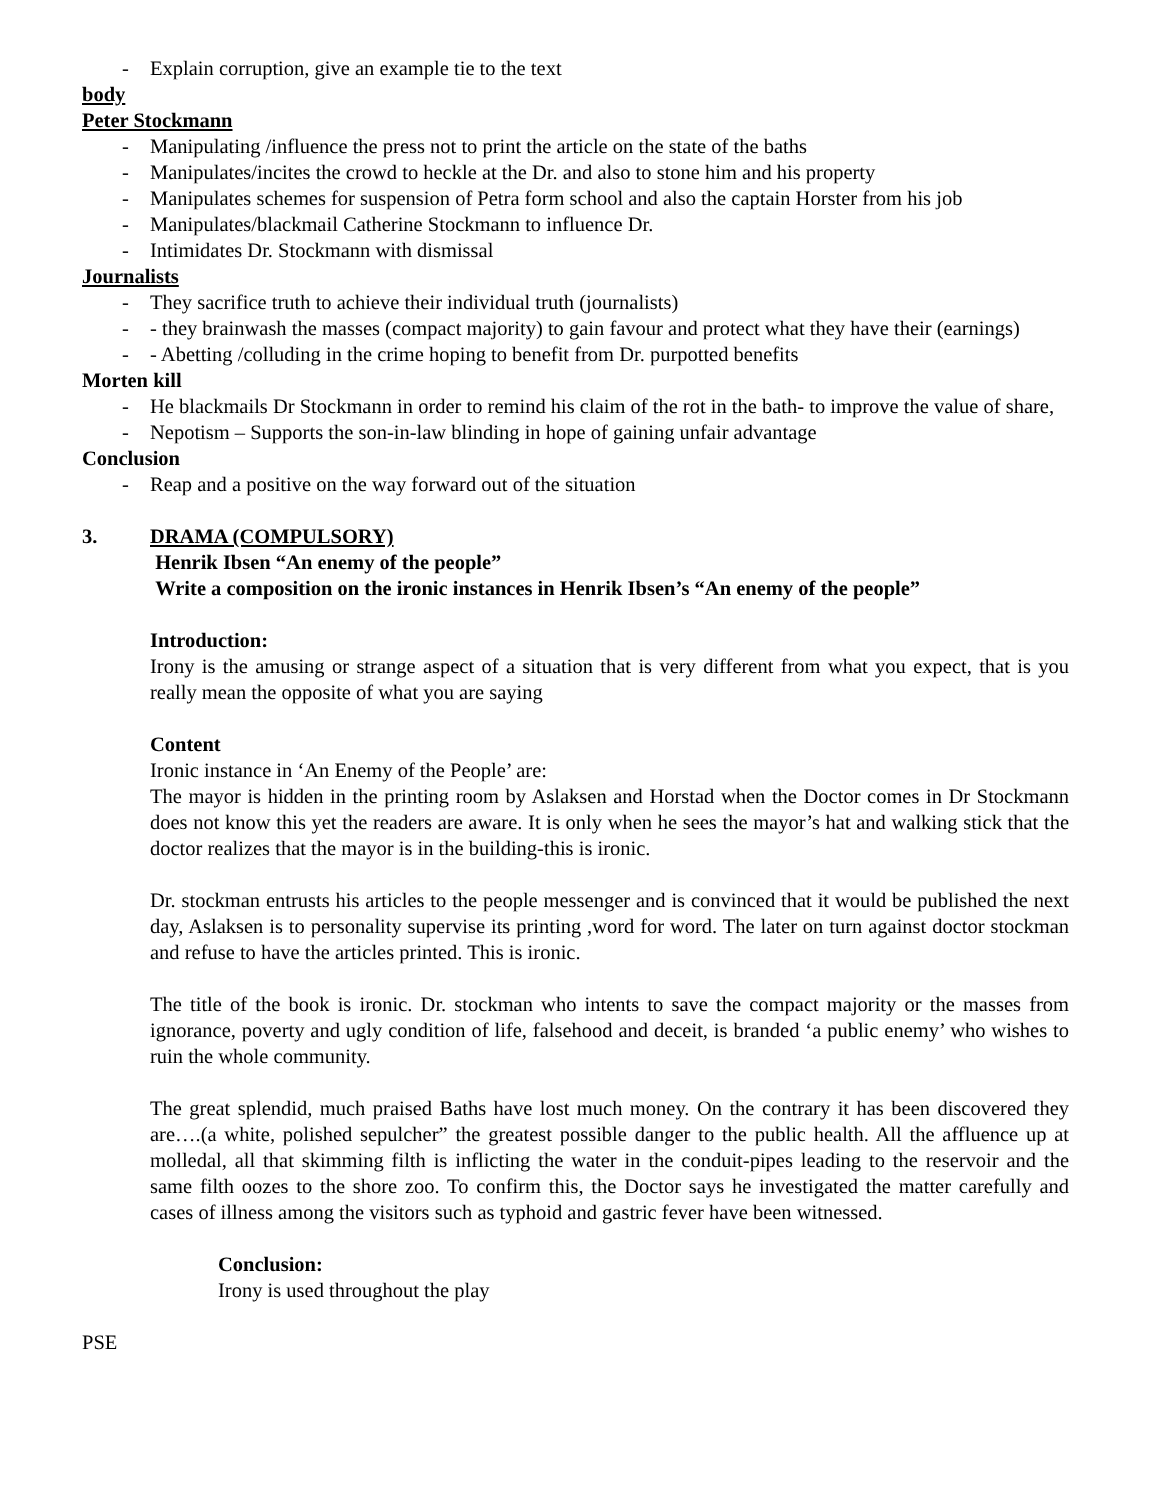- Explain corruption, give an example tie to the text
body
Peter Stockmann
- Manipulating /influence the press not to print the article on the state of the baths
- Manipulates/incites the crowd to heckle at the Dr. and also to stone him and his property
- Manipulates schemes for suspension of Petra form school and also the captain Horster from his job
- Manipulates/blackmail Catherine Stockmann to influence Dr.
- Intimidates Dr. Stockmann with dismissal
Journalists
- They sacrifice truth to achieve their individual truth (journalists)
- - they brainwash the masses (compact majority) to gain favour and protect what they have their (earnings)
- - Abetting /colluding in the crime hoping to benefit from Dr. purpotted benefits
Morten kill
- He blackmails Dr Stockmann in order to remind his claim of the rot in the bath- to improve the value of share,
- Nepotism – Supports the son-in-law blinding in hope of gaining unfair advantage
Conclusion
- Reap and a positive on the way forward out of the situation
3. DRAMA (COMPULSORY)
Henrik Ibsen “An enemy of the people”
Write a composition on the ironic instances in Henrik Ibsen’s “An enemy of the people”
Introduction:
Irony is the amusing or strange aspect of a situation that is very different from what you expect, that is you really mean the opposite of what you are saying
Content
Ironic instance in ‘An Enemy of the People’ are:
The mayor is hidden in the printing room by Aslaksen and Horstad when the Doctor comes in Dr Stockmann does not know this yet the readers are aware. It is only when he sees the mayor’s hat and walking stick that the doctor realizes that the mayor is in the building-this is ironic.
Dr. stockman entrusts his articles to the people messenger and is convinced that it would be published the next day, Aslaksen is to personality supervise its printing ,word for word. The later on turn against doctor stockman and refuse to have the articles printed. This is ironic.
The title of the book is ironic. Dr. stockman who intents to save the compact majority or the masses from ignorance, poverty and ugly condition of life, falsehood and deceit, is branded ‘a public enemy’ who wishes to ruin the whole community.
The great splendid, much praised Baths have lost much money. On the contrary it has been discovered they are….(a white, polished sepulcher” the greatest possible danger to the public health. All the affluence up at molledal, all that skimming filth is inflicting the water in the conduit-pipes leading to the reservoir and the same filth oozes to the shore zoo. To confirm this, the Doctor says he investigated the matter carefully and cases of illness among the visitors such as typhoid and gastric fever have been witnessed.
Conclusion:
Irony is used throughout the play
PSE